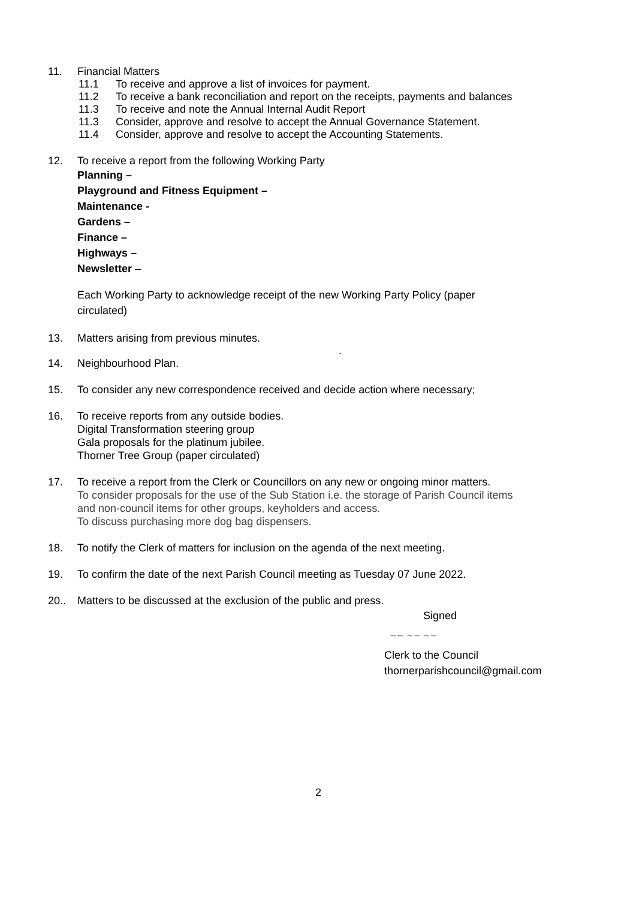11. Financial Matters
11.1 To receive and approve a list of invoices for payment.
11.2 To receive a bank reconciliation and report on the receipts, payments and balances
11.3 To receive and note the Annual Internal Audit Report
11.3 Consider, approve and resolve to accept the Annual Governance Statement.
11.4 Consider, approve and resolve to accept the Accounting Statements.
12. To receive a report from the following Working Party
Planning –
Playground and Fitness Equipment –
Maintenance -
Gardens –
Finance –
Highways –
Newsletter –
Each Working Party to acknowledge receipt of the new Working Party Policy (paper
circulated)
13. Matters arising from previous minutes.
.
14. Neighbourhood Plan.
15. To consider any new correspondence received and decide action where necessary;
16. To receive reports from any outside bodies.
Digital Transformation steering group
Gala proposals for the platinum jubilee.
Thorner Tree Group (paper circulated)
17. To receive a report from the Clerk or Councillors on any new or ongoing minor matters.
To consider proposals for the use of the Sub Station i.e. the storage of Parish Council items
and non-council items for other groups, keyholders and access.
To discuss purchasing more dog bag dispensers.
18. To notify the Clerk of matters for inclusion on the agenda of the next meeting.
19. To confirm the date of the next Parish Council meeting as Tuesday 07 June 2022.
20.. Matters to be discussed at the exclusion of the public and press.
Signed
~~ ~~ ~~
Clerk to the Council
thornerparishcouncil@gmail.com
2